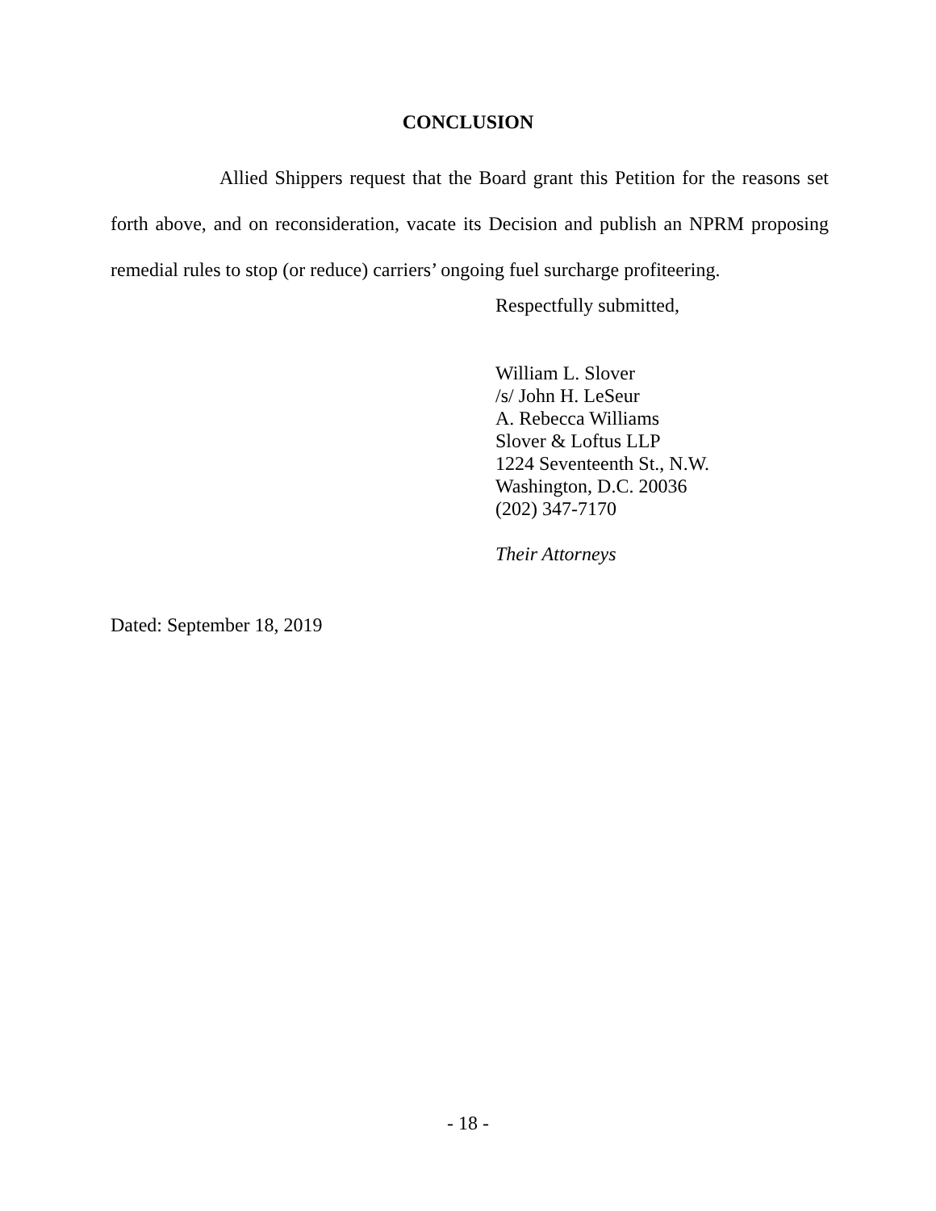CONCLUSION
Allied Shippers request that the Board grant this Petition for the reasons set forth above, and on reconsideration, vacate its Decision and publish an NPRM proposing remedial rules to stop (or reduce) carriers’ ongoing fuel surcharge profiteering.
Respectfully submitted,
William L. Slover
/s/ John H. LeSeur
A. Rebecca Williams
Slover & Loftus LLP
1224 Seventeenth St., N.W.
Washington, D.C. 20036
(202) 347-7170
Their Attorneys
Dated: September 18, 2019
- 18 -